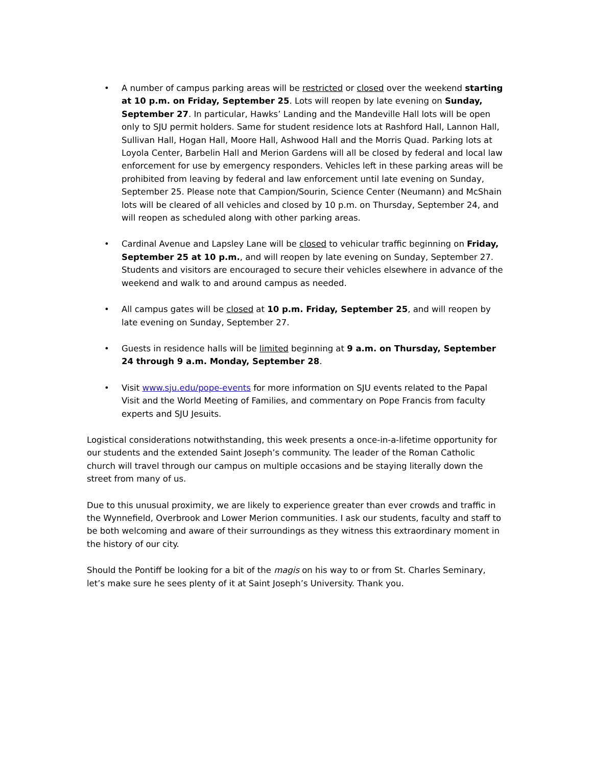• A number of campus parking areas will be restricted or closed over the weekend starting at 10 p.m. on Friday, September 25. Lots will reopen by late evening on Sunday, September 27. In particular, Hawks’ Landing and the Mandeville Hall lots will be open only to SJU permit holders. Same for student residence lots at Rashford Hall, Lannon Hall, Sullivan Hall, Hogan Hall, Moore Hall, Ashwood Hall and the Morris Quad. Parking lots at Loyola Center, Barbelin Hall and Merion Gardens will all be closed by federal and local law enforcement for use by emergency responders. Vehicles left in these parking areas will be prohibited from leaving by federal and law enforcement until late evening on Sunday, September 25. Please note that Campion/Sourin, Science Center (Neumann) and McShain lots will be cleared of all vehicles and closed by 10 p.m. on Thursday, September 24, and will reopen as scheduled along with other parking areas.
• Cardinal Avenue and Lapsley Lane will be closed to vehicular traffic beginning on Friday, September 25 at 10 p.m., and will reopen by late evening on Sunday, September 27. Students and visitors are encouraged to secure their vehicles elsewhere in advance of the weekend and walk to and around campus as needed.
• All campus gates will be closed at 10 p.m. Friday, September 25, and will reopen by late evening on Sunday, September 27.
• Guests in residence halls will be limited beginning at 9 a.m. on Thursday, September 24 through 9 a.m. Monday, September 28.
• Visit www.sju.edu/pope-events for more information on SJU events related to the Papal Visit and the World Meeting of Families, and commentary on Pope Francis from faculty experts and SJU Jesuits.
Logistical considerations notwithstanding, this week presents a once-in-a-lifetime opportunity for our students and the extended Saint Joseph’s community. The leader of the Roman Catholic church will travel through our campus on multiple occasions and be staying literally down the street from many of us.
Due to this unusual proximity, we are likely to experience greater than ever crowds and traffic in the Wynnefield, Overbrook and Lower Merion communities. I ask our students, faculty and staff to be both welcoming and aware of their surroundings as they witness this extraordinary moment in the history of our city.
Should the Pontiff be looking for a bit of the magis on his way to or from St. Charles Seminary, let’s make sure he sees plenty of it at Saint Joseph’s University. Thank you.